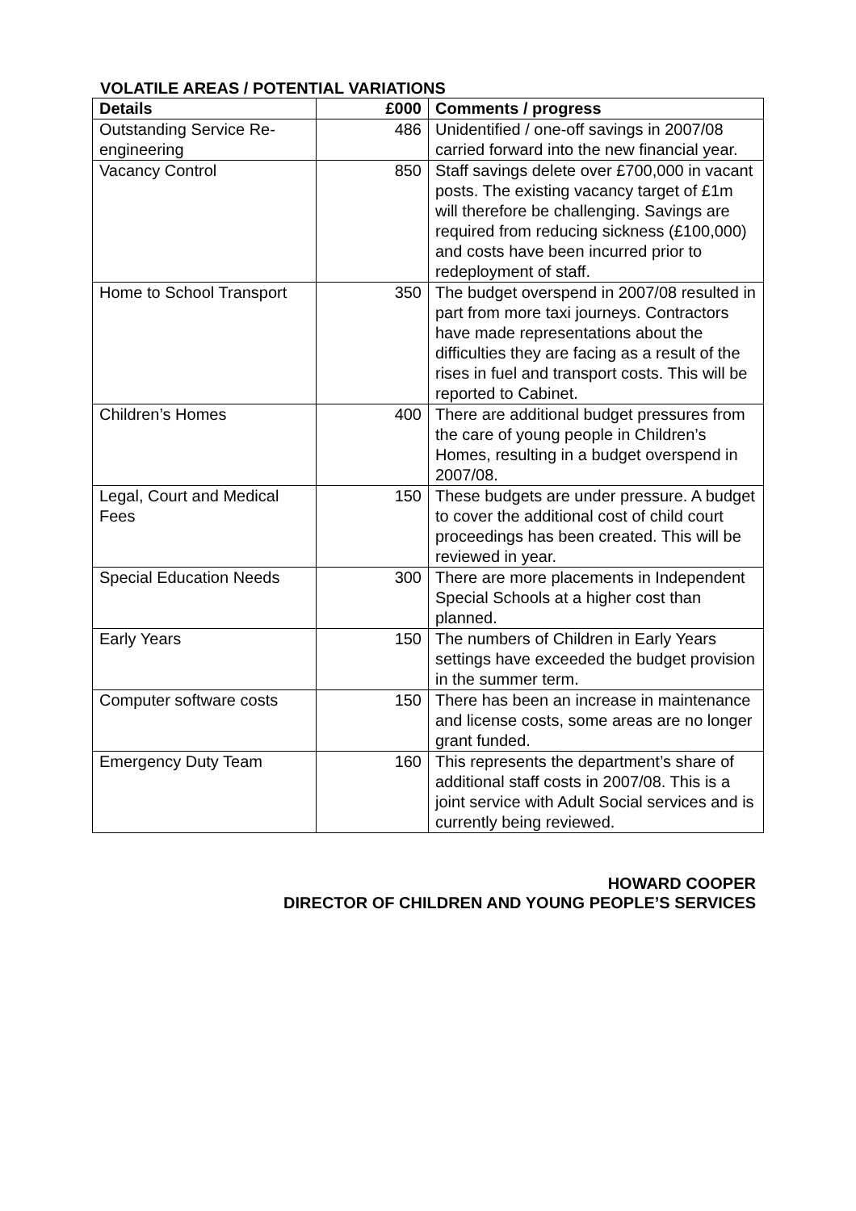VOLATILE AREAS / POTENTIAL VARIATIONS
| Details | £000 | Comments / progress |
| --- | --- | --- |
| Outstanding Service Re-engineering | 486 | Unidentified / one-off savings in 2007/08 carried forward into the new financial year. |
| Vacancy Control | 850 | Staff savings delete over £700,000 in vacant posts. The existing vacancy target of £1m will therefore be challenging. Savings are required from reducing sickness (£100,000) and costs have been incurred prior to redeployment of staff. |
| Home to School Transport | 350 | The budget overspend in 2007/08 resulted in part from more taxi journeys. Contractors have made representations about the difficulties they are facing as a result of the rises in fuel and transport costs. This will be reported to Cabinet. |
| Children’s Homes | 400 | There are additional budget pressures from the care of young people in Children’s Homes, resulting in a budget overspend in 2007/08. |
| Legal, Court and Medical Fees | 150 | These budgets are under pressure. A budget to cover the additional cost of child court proceedings has been created. This will be reviewed in year. |
| Special Education Needs | 300 | There are more placements in Independent Special Schools at a higher cost than planned. |
| Early Years | 150 | The numbers of Children in Early Years settings have exceeded the budget provision in the summer term. |
| Computer software costs | 150 | There has been an increase in maintenance and license costs, some areas are no longer grant funded. |
| Emergency Duty Team | 160 | This represents the department’s share of additional staff costs in 2007/08. This is a joint service with Adult Social services and is currently being reviewed. |
HOWARD COOPER
DIRECTOR OF CHILDREN AND YOUNG PEOPLE’S SERVICES